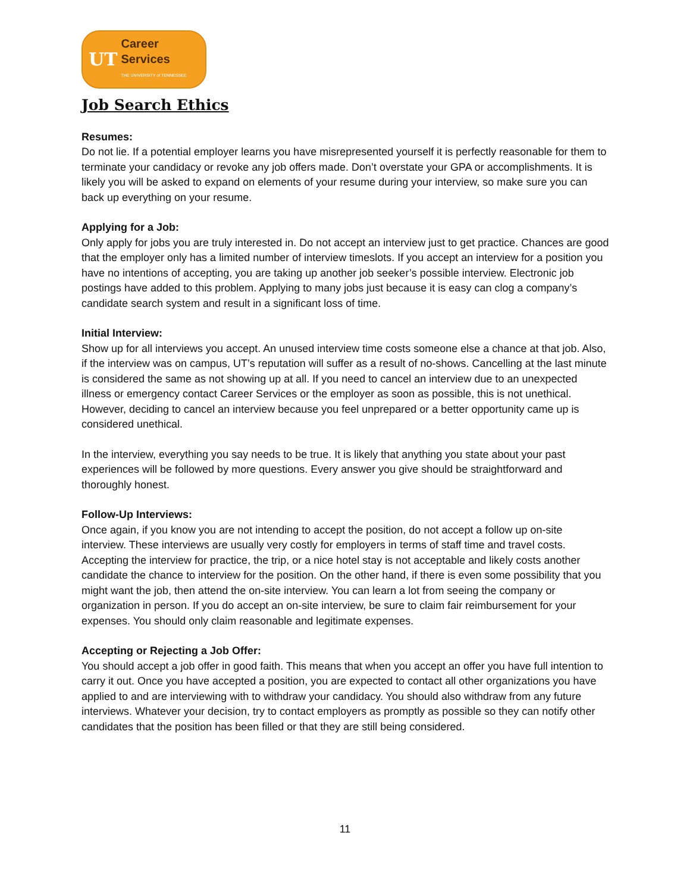UT Career Services
THE UNIVERSITY of TENNESSEE
Job Search Ethics
Resumes:
Do not lie. If a potential employer learns you have misrepresented yourself it is perfectly reasonable for them to terminate your candidacy or revoke any job offers made. Don’t overstate your GPA or accomplishments. It is likely you will be asked to expand on elements of your resume during your interview, so make sure you can back up everything on your resume.
Applying for a Job:
Only apply for jobs you are truly interested in. Do not accept an interview just to get practice. Chances are good that the employer only has a limited number of interview timeslots. If you accept an interview for a position you have no intentions of accepting, you are taking up another job seeker’s possible interview. Electronic job postings have added to this problem. Applying to many jobs just because it is easy can clog a company’s candidate search system and result in a significant loss of time.
Initial Interview:
Show up for all interviews you accept. An unused interview time costs someone else a chance at that job. Also, if the interview was on campus, UT’s reputation will suffer as a result of no-shows. Cancelling at the last minute is considered the same as not showing up at all. If you need to cancel an interview due to an unexpected illness or emergency contact Career Services or the employer as soon as possible, this is not unethical. However, deciding to cancel an interview because you feel unprepared or a better opportunity came up is considered unethical.
In the interview, everything you say needs to be true. It is likely that anything you state about your past experiences will be followed by more questions. Every answer you give should be straightforward and thoroughly honest.
Follow-Up Interviews:
Once again, if you know you are not intending to accept the position, do not accept a follow up on-site interview. These interviews are usually very costly for employers in terms of staff time and travel costs. Accepting the interview for practice, the trip, or a nice hotel stay is not acceptable and likely costs another candidate the chance to interview for the position. On the other hand, if there is even some possibility that you might want the job, then attend the on-site interview. You can learn a lot from seeing the company or organization in person. If you do accept an on-site interview, be sure to claim fair reimbursement for your expenses. You should only claim reasonable and legitimate expenses.
Accepting or Rejecting a Job Offer:
You should accept a job offer in good faith. This means that when you accept an offer you have full intention to carry it out. Once you have accepted a position, you are expected to contact all other organizations you have applied to and are interviewing with to withdraw your candidacy. You should also withdraw from any future interviews. Whatever your decision, try to contact employers as promptly as possible so they can notify other candidates that the position has been filled or that they are still being considered.
11